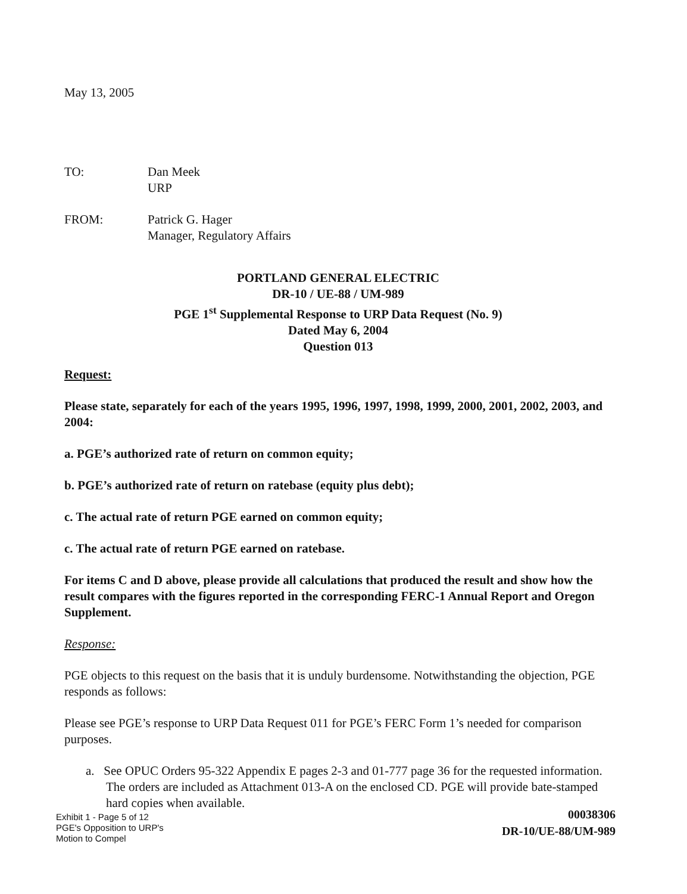May 13, 2005
| TO: | Dan Meek URP |
| FROM: | Patrick G. Hager Manager, Regulatory Affairs |
PORTLAND GENERAL ELECTRIC
DR-10 / UE-88 / UM-989
PGE 1<sup>st</sup> Supplemental Response to URP Data Request (No. 9)
Dated May 6, 2004
Question 013
Request:
Please state, separately for each of the years 1995, 1996, 1997, 1998, 1999, 2000, 2001, 2002, 2003, and 2004:
a. PGE’s authorized rate of return on common equity;
b. PGE’s authorized rate of return on ratebase (equity plus debt);
c. The actual rate of return PGE earned on common equity;
c. The actual rate of return PGE earned on ratebase.
For items C and D above, please provide all calculations that produced the result and show how the result compares with the figures reported in the corresponding FERC-1 Annual Report and Oregon Supplement.
Response:
PGE objects to this request on the basis that it is unduly burdensome. Notwithstanding the objection, PGE responds as follows:
Please see PGE’s response to URP Data Request 011 for PGE’s FERC Form 1’s needed for comparison purposes.
a. See OPUC Orders 95-322 Appendix E pages 2-3 and 01-777 page 36 for the requested information. The orders are included as Attachment 013-A on the enclosed CD. PGE will provide bate-stamped hard copies when available.
Exhibit 1 - Page 5 of 12
PGE's Opposition to URP's
Motion to Compel
00038306
DR-10/UE-88/UM-989